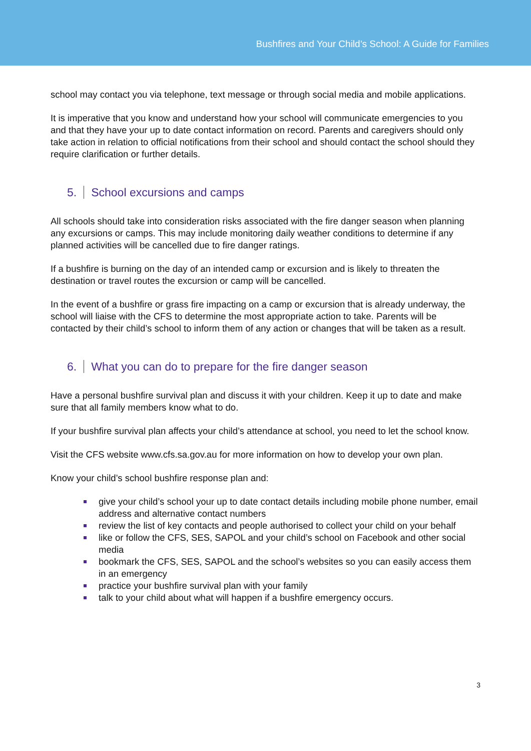Bushfires and Your Child’s School: A Guide for Families
school may contact you via telephone, text message or through social media and mobile applications.
It is imperative that you know and understand how your school will communicate emergencies to you and that they have your up to date contact information on record. Parents and caregivers should only take action in relation to official notifications from their school and should contact the school should they require clarification or further details.
5. School excursions and camps
All schools should take into consideration risks associated with the fire danger season when planning any excursions or camps. This may include monitoring daily weather conditions to determine if any planned activities will be cancelled due to fire danger ratings.
If a bushfire is burning on the day of an intended camp or excursion and is likely to threaten the destination or travel routes the excursion or camp will be cancelled.
In the event of a bushfire or grass fire impacting on a camp or excursion that is already underway, the school will liaise with the CFS to determine the most appropriate action to take. Parents will be contacted by their child’s school to inform them of any action or changes that will be taken as a result.
6. What you can do to prepare for the fire danger season
Have a personal bushfire survival plan and discuss it with your children. Keep it up to date and make sure that all family members know what to do.
If your bushfire survival plan affects your child’s attendance at school, you need to let the school know.
Visit the CFS website www.cfs.sa.gov.au for more information on how to develop your own plan.
Know your child’s school bushfire response plan and:
give your child’s school your up to date contact details including mobile phone number, email address and alternative contact numbers
review the list of key contacts and people authorised to collect your child on your behalf
like or follow the CFS, SES, SAPOL and your child’s school on Facebook and other social media
bookmark the CFS, SES, SAPOL and the school’s websites so you can easily access them in an emergency
practice your bushfire survival plan with your family
talk to your child about what will happen if a bushfire emergency occurs.
3